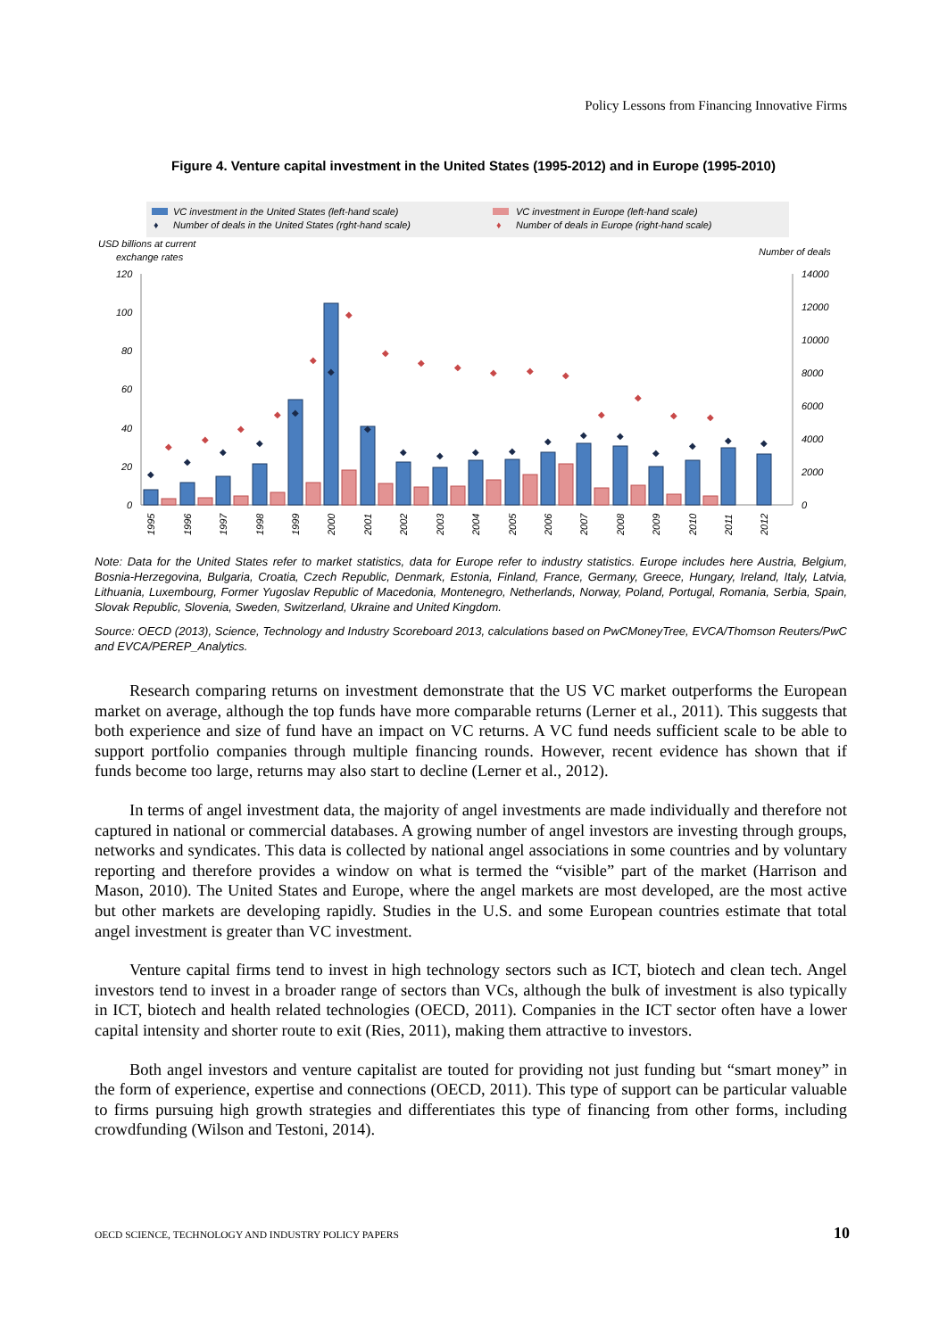Policy Lessons from Financing Innovative Firms
Figure 4. Venture capital investment in the United States (1995-2012) and in Europe (1995-2010)
VC investment in the United States (left-hand scale)
♦
Number of deals in the United States (rght-hand scale)
VC investment in Europe (left-hand scale)
♦
Number of deals in Europe (right-hand scale)
USD billions at current
exchange rates
Number of deals
120
100
80
60
40
20
0
14000
12000
10000
8000
6000
4000
2000
0
◆
◆
◆
◆
◆
◆
◆
◆
◆
◆
◆
◆
◆
◆
◆
◆
◆
◆
◆
◆
◆
◆
◆
◆
◆
◆
◆
◆
◆
◆
◆
◆
◆
◆
1995
1996
1997
1998
1999
2000
2001
2002
2003
2004
2005
2006
2007
2008
2009
2010
2011
2012
Note: Data for the United States refer to market statistics, data for Europe refer to industry statistics. Europe includes here Austria, Belgium, Bosnia-Herzegovina, Bulgaria, Croatia, Czech Republic, Denmark, Estonia, Finland, France, Germany, Greece, Hungary, Ireland, Italy, Latvia, Lithuania, Luxembourg, Former Yugoslav Republic of Macedonia, Montenegro, Netherlands, Norway, Poland, Portugal, Romania, Serbia, Spain, Slovak Republic, Slovenia, Sweden, Switzerland, Ukraine and United Kingdom.
Source: OECD (2013), Science, Technology and Industry Scoreboard 2013, calculations based on PwCMoneyTree, EVCA/Thomson Reuters/PwC and EVCA/PEREP_Analytics.
Research comparing returns on investment demonstrate that the US VC market outperforms the European market on average, although the top funds have more comparable returns (Lerner et al., 2011). This suggests that both experience and size of fund have an impact on VC returns. A VC fund needs sufficient scale to be able to support portfolio companies through multiple financing rounds. However, recent evidence has shown that if funds become too large, returns may also start to decline (Lerner et al., 2012).
In terms of angel investment data, the majority of angel investments are made individually and therefore not captured in national or commercial databases. A growing number of angel investors are investing through groups, networks and syndicates. This data is collected by national angel associations in some countries and by voluntary reporting and therefore provides a window on what is termed the “visible” part of the market (Harrison and Mason, 2010). The United States and Europe, where the angel markets are most developed, are the most active but other markets are developing rapidly. Studies in the U.S. and some European countries estimate that total angel investment is greater than VC investment.
Venture capital firms tend to invest in high technology sectors such as ICT, biotech and clean tech. Angel investors tend to invest in a broader range of sectors than VCs, although the bulk of investment is also typically in ICT, biotech and health related technologies (OECD, 2011). Companies in the ICT sector often have a lower capital intensity and shorter route to exit (Ries, 2011), making them attractive to investors.
Both angel investors and venture capitalist are touted for providing not just funding but “smart money” in the form of experience, expertise and connections (OECD, 2011). This type of support can be particular valuable to firms pursuing high growth strategies and differentiates this type of financing from other forms, including crowdfunding (Wilson and Testoni, 2014).
OECD SCIENCE, TECHNOLOGY AND INDUSTRY POLICY PAPERS 10